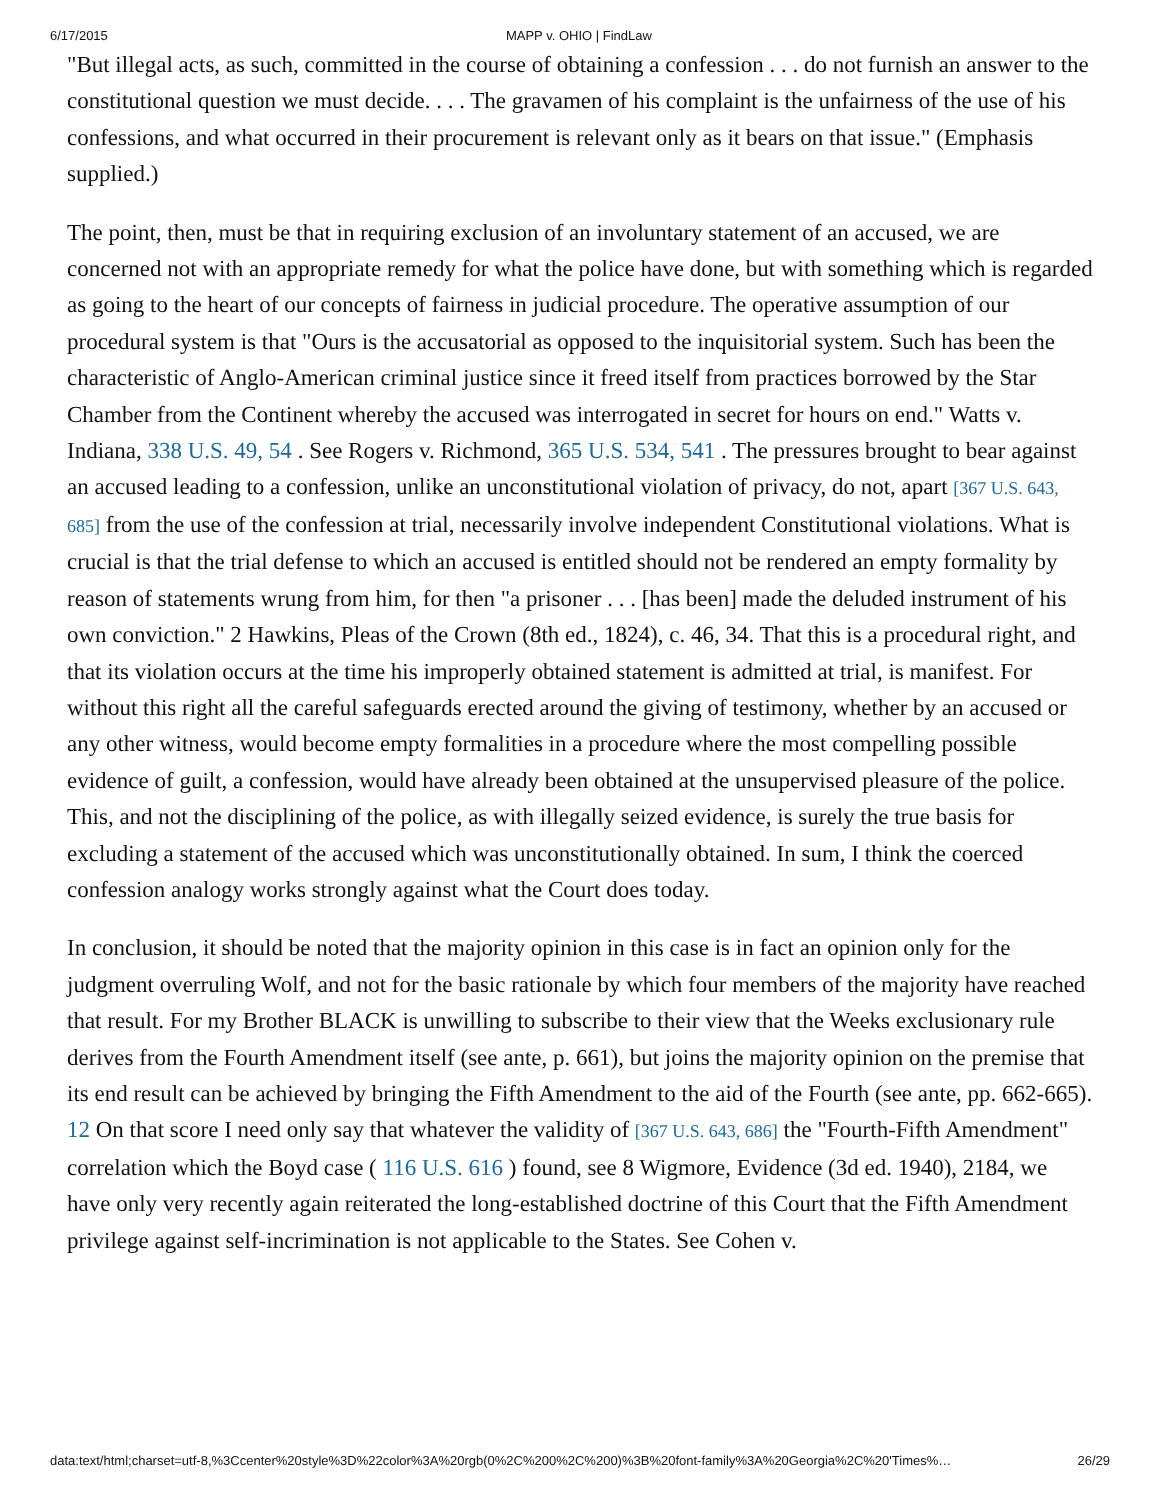6/17/2015 MAPP v. OHIO | FindLaw
"But illegal acts, as such, committed in the course of obtaining a confession . . . do not furnish an answer to the constitutional question we must decide. . . . The gravamen of his complaint is the unfairness of the use of his confessions, and what occurred in their procurement is relevant only as it bears on that issue." (Emphasis supplied.)
The point, then, must be that in requiring exclusion of an involuntary statement of an accused, we are concerned not with an appropriate remedy for what the police have done, but with something which is regarded as going to the heart of our concepts of fairness in judicial procedure. The operative assumption of our procedural system is that "Ours is the accusatorial as opposed to the inquisitorial system. Such has been the characteristic of Anglo-American criminal justice since it freed itself from practices borrowed by the Star Chamber from the Continent whereby the accused was interrogated in secret for hours on end." Watts v. Indiana, 338 U.S. 49, 54 . See Rogers v. Richmond, 365 U.S. 534, 541 . The pressures brought to bear against an accused leading to a confession, unlike an unconstitutional violation of privacy, do not, apart [367 U.S. 643, 685] from the use of the confession at trial, necessarily involve independent Constitutional violations. What is crucial is that the trial defense to which an accused is entitled should not be rendered an empty formality by reason of statements wrung from him, for then "a prisoner . . . [has been] made the deluded instrument of his own conviction." 2 Hawkins, Pleas of the Crown (8th ed., 1824), c. 46, 34. That this is a procedural right, and that its violation occurs at the time his improperly obtained statement is admitted at trial, is manifest. For without this right all the careful safeguards erected around the giving of testimony, whether by an accused or any other witness, would become empty formalities in a procedure where the most compelling possible evidence of guilt, a confession, would have already been obtained at the unsupervised pleasure of the police.
This, and not the disciplining of the police, as with illegally seized evidence, is surely the true basis for excluding a statement of the accused which was unconstitutionally obtained. In sum, I think the coerced confession analogy works strongly against what the Court does today.
In conclusion, it should be noted that the majority opinion in this case is in fact an opinion only for the judgment overruling Wolf, and not for the basic rationale by which four members of the majority have reached that result. For my Brother BLACK is unwilling to subscribe to their view that the Weeks exclusionary rule derives from the Fourth Amendment itself (see ante, p. 661), but joins the majority opinion on the premise that its end result can be achieved by bringing the Fifth Amendment to the aid of the Fourth (see ante, pp. 662-665). 12 On that score I need only say that whatever the validity of [367 U.S. 643, 686] the "Fourth-Fifth Amendment" correlation which the Boyd case ( 116 U.S. 616 ) found, see 8 Wigmore, Evidence (3d ed. 1940), 2184, we have only very recently again reiterated the long-established doctrine of this Court that the Fifth Amendment privilege against self-incrimination is not applicable to the States. See Cohen v.
data:text/html;charset=utf-8,%3Ccenter%20style%3D%22color%3A%20rgb(0%2C%200%2C%200)%3B%20font-family%3A%20Georgia%2C%20'Times%… 26/29